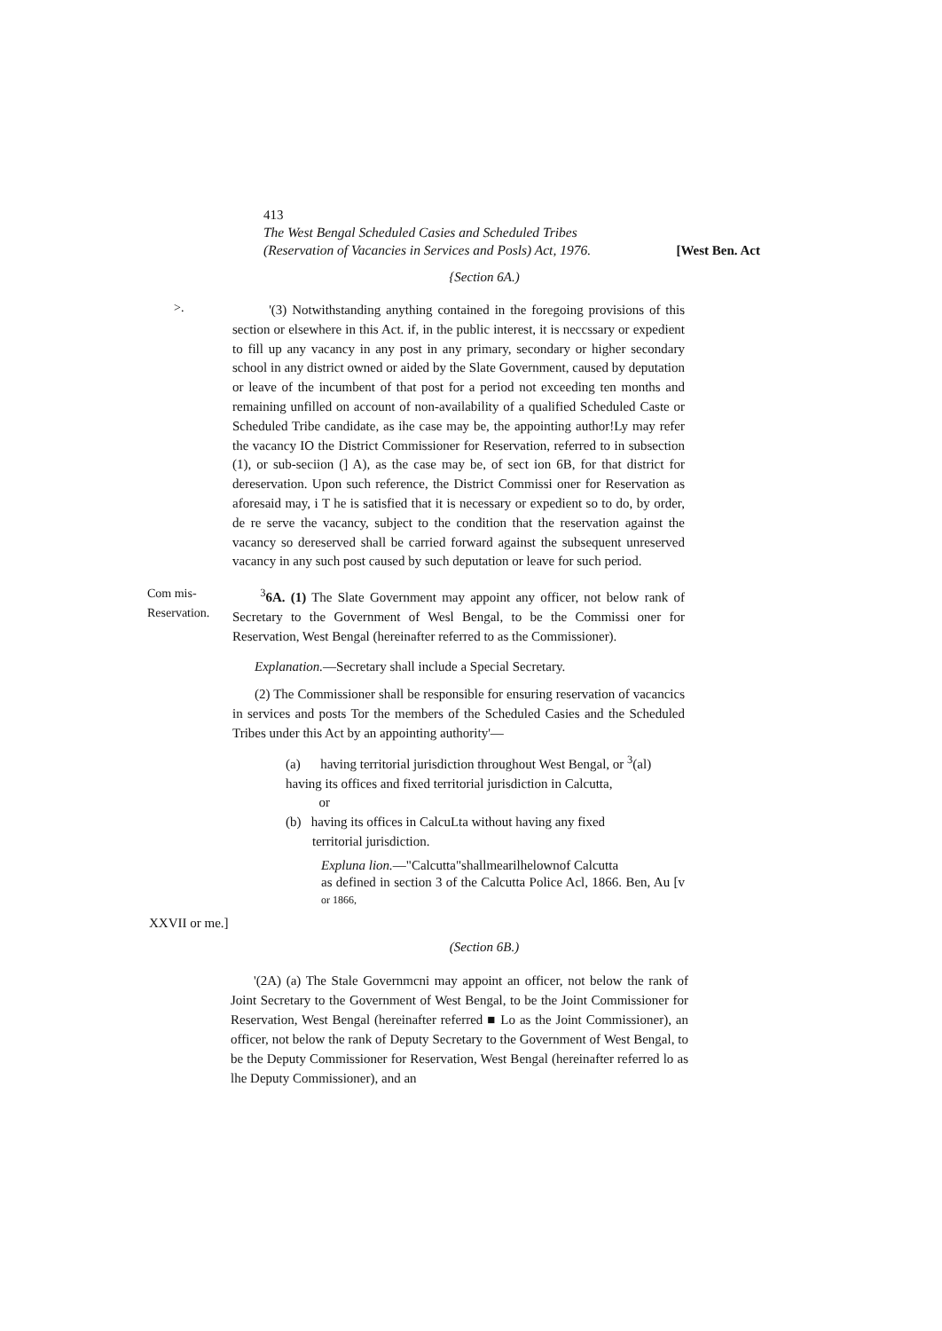413
The West Bengal Scheduled Casies and Scheduled Tribes
(Reservation of Vacancies in Services and Posls) Act, 1976. [West Ben. Act
{Section 6A.)
>.
'(3) Notwithstanding anything contained in the foregoing provisions of this section or elsewhere in this Act. if, in the public interest, it is neccssary or expedient to fill up any vacancy in any post in any primary, secondary or higher secondary school in any district owned or aided by the Slate Government, caused by deputation or leave of the incumbent of that post for a period not exceeding ten months and remaining unfilled on account of non-availability of a qualified Scheduled Caste or Scheduled Tribe candidate, as ihe case may be, the appointing author!Ly may refer the vacancy IO the District Commissioner for Reservation, referred to in subsection (1), or sub-seciion (] A), as the case may be, of sect ion 6B, for that district for dereservation. Upon such reference, the District Commissi oner for Reservation as aforesaid may, i T he is satisfied that it is necessary or expedient so to do, by order, de re serve the vacancy, subject to the condition that the reservation against the vacancy so dereserved shall be carried forward against the subsequent unreserved vacancy in any such post caused by such deputation or leave for such period.
Com mis-
Reservation.
<sup>3</sup> 6A. (1) The Slate Government may appoint any officer, not below rank of Secretary to the Government of Wesl Bengal, to be the Commissi oner for Reservation, West Bengal (hereinafter referred to as the Commissioner).
Explanation.—Secretary shall include a Special Secretary.
(2) The Commissioner shall be responsible for ensuring reservation of vacancics in services and posts Tor the members of the Scheduled Casies and the Scheduled Tribes under this Act by an appointing authority'—
(a) having territorial jurisdiction throughout West Bengal, or <sup>3</sup>(al)
having its offices and fixed territorial jurisdiction in Calcutta,
or
(b) having its offices in CalcuLta without having any fixed
territorial jurisdiction.
Expluna lion.—"Calcutta"shallmearilhelownof Calcutta
as defined in section 3 of the Calcutta Police Acl, 1866. Ben, Au [v or 1866,
XXVII or me.]
(Section 6B.)
'(2A) (a) The Stale Governmcni may appoint an officer, not below the rank of Joint Secretary to the Government of West Bengal, to be the Joint Commissioner for Reservation, West Bengal (hereinafter referred ■ Lo as the Joint Commissioner), an officer, not below the rank of Deputy Secretary to the Government of West Bengal, to be the Deputy Commissioner for Reservation, West Bengal (hereinafter referred lo as lhe Deputy Commissioner), and an